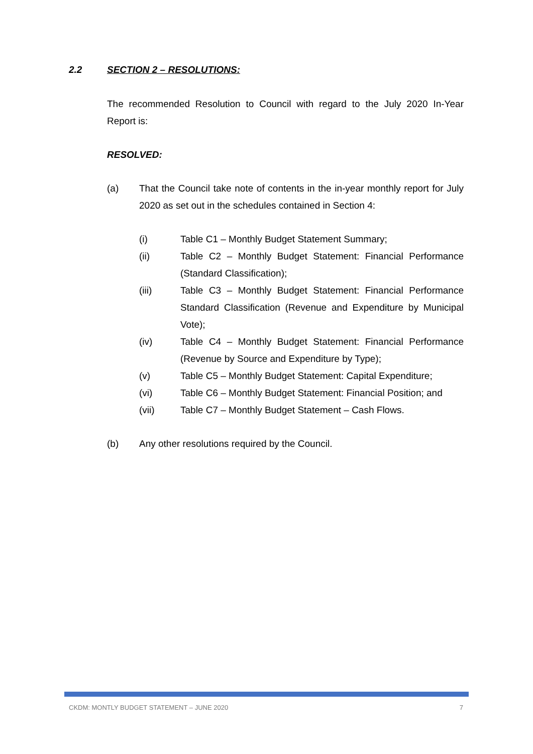2.2 SECTION 2 – RESOLUTIONS:
The recommended Resolution to Council with regard to the July 2020 In-Year Report is:
RESOLVED:
(a) That the Council take note of contents in the in-year monthly report for July 2020 as set out in the schedules contained in Section 4:
(i) Table C1 – Monthly Budget Statement Summary;
(ii) Table C2 – Monthly Budget Statement: Financial Performance (Standard Classification);
(iii) Table C3 – Monthly Budget Statement: Financial Performance Standard Classification (Revenue and Expenditure by Municipal Vote);
(iv) Table C4 – Monthly Budget Statement: Financial Performance (Revenue by Source and Expenditure by Type);
(v) Table C5 – Monthly Budget Statement: Capital Expenditure;
(vi) Table C6 – Monthly Budget Statement: Financial Position; and
(vii) Table C7 – Monthly Budget Statement – Cash Flows.
(b) Any other resolutions required by the Council.
CKDM: MONTLY BUDGET STATEMENT – JUNE 2020 7